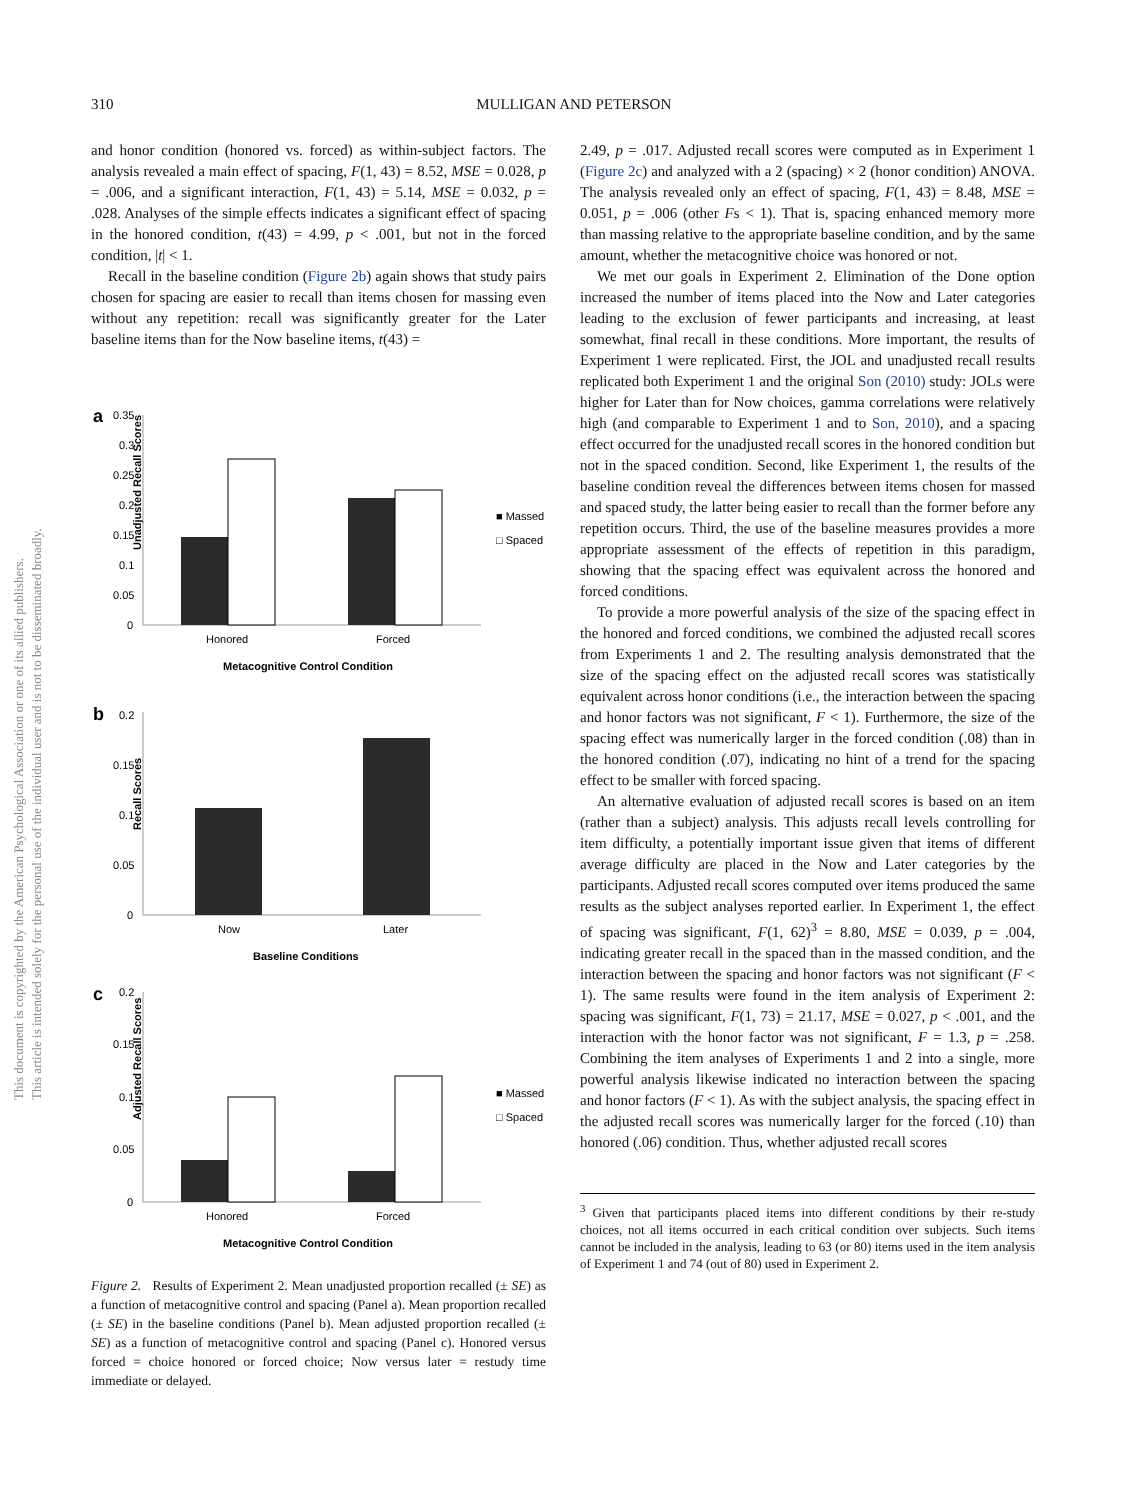This document is copyrighted by the American Psychological Association or one of its allied publishers.
This article is intended solely for the personal use of the individual user and is not to be disseminated broadly.
310 MULLIGAN AND PETERSON
and honor condition (honored vs. forced) as within-subject factors. The analysis revealed a main effect of spacing, F(1, 43) = 8.52, MSE = 0.028, p = .006, and a significant interaction, F(1, 43) = 5.14, MSE = 0.032, p = .028. Analyses of the simple effects indicates a significant effect of spacing in the honored condition, t(43) = 4.99, p < .001, but not in the forced condition, |t| < 1.
Recall in the baseline condition (Figure 2b) again shows that study pairs chosen for spacing are easier to recall than items chosen for massing even without any repetition: recall was significantly greater for the Later baseline items than for the Now baseline items, t(43) =
a
Unadjusted Recall Scores
0.35
0.3
0.25
0.2
0.15
0.1
0.05
0
Honored
Forced
Metacognitive Control Condition
■ Massed
□ Spaced
b
Recall Scores
0.2
0.15
0.1
0.05
0
Now
Later
Baseline Conditions
c
Adjusted Recall Scores
0.2
0.15
0.1
0.05
0
Honored
Forced
Metacognitive Control Condition
■ Massed
□ Spaced
Figure 2. Results of Experiment 2. Mean unadjusted proportion recalled (± SE) as a function of metacognitive control and spacing (Panel a). Mean proportion recalled (± SE) in the baseline conditions (Panel b). Mean adjusted proportion recalled (± SE) as a function of metacognitive control and spacing (Panel c). Honored versus forced = choice honored or forced choice; Now versus later = restudy time immediate or delayed.
2.49, p = .017. Adjusted recall scores were computed as in Experiment 1 (Figure 2c) and analyzed with a 2 (spacing) × 2 (honor condition) ANOVA. The analysis revealed only an effect of spacing, F(1, 43) = 8.48, MSE = 0.051, p = .006 (other Fs < 1). That is, spacing enhanced memory more than massing relative to the appropriate baseline condition, and by the same amount, whether the metacognitive choice was honored or not.
We met our goals in Experiment 2. Elimination of the Done option increased the number of items placed into the Now and Later categories leading to the exclusion of fewer participants and increasing, at least somewhat, final recall in these conditions. More important, the results of Experiment 1 were replicated. First, the JOL and unadjusted recall results replicated both Experiment 1 and the original Son (2010) study: JOLs were higher for Later than for Now choices, gamma correlations were relatively high (and comparable to Experiment 1 and to Son, 2010), and a spacing effect occurred for the unadjusted recall scores in the honored condition but not in the spaced condition. Second, like Experiment 1, the results of the baseline condition reveal the differences between items chosen for massed and spaced study, the latter being easier to recall than the former before any repetition occurs. Third, the use of the baseline measures provides a more appropriate assessment of the effects of repetition in this paradigm, showing that the spacing effect was equivalent across the honored and forced conditions.
To provide a more powerful analysis of the size of the spacing effect in the honored and forced conditions, we combined the adjusted recall scores from Experiments 1 and 2. The resulting analysis demonstrated that the size of the spacing effect on the adjusted recall scores was statistically equivalent across honor conditions (i.e., the interaction between the spacing and honor factors was not significant, F < 1). Furthermore, the size of the spacing effect was numerically larger in the forced condition (.08) than in the honored condition (.07), indicating no hint of a trend for the spacing effect to be smaller with forced spacing.
An alternative evaluation of adjusted recall scores is based on an item (rather than a subject) analysis. This adjusts recall levels controlling for item difficulty, a potentially important issue given that items of different average difficulty are placed in the Now and Later categories by the participants. Adjusted recall scores computed over items produced the same results as the subject analyses reported earlier. In Experiment 1, the effect of spacing was significant, F(1, 62)<sup>3</sup> = 8.80, MSE = 0.039, p = .004, indicating greater recall in the spaced than in the massed condition, and the interaction between the spacing and honor factors was not significant (F < 1). The same results were found in the item analysis of Experiment 2: spacing was significant, F(1, 73) = 21.17, MSE = 0.027, p < .001, and the interaction with the honor factor was not significant, F = 1.3, p = .258. Combining the item analyses of Experiments 1 and 2 into a single, more powerful analysis likewise indicated no interaction between the spacing and honor factors (F < 1). As with the subject analysis, the spacing effect in the adjusted recall scores was numerically larger for the forced (.10) than honored (.06) condition. Thus, whether adjusted recall scores
<sup>3</sup> Given that participants placed items into different conditions by their re-study choices, not all items occurred in each critical condition over subjects. Such items cannot be included in the analysis, leading to 63 (or 80) items used in the item analysis of Experiment 1 and 74 (out of 80) used in Experiment 2.